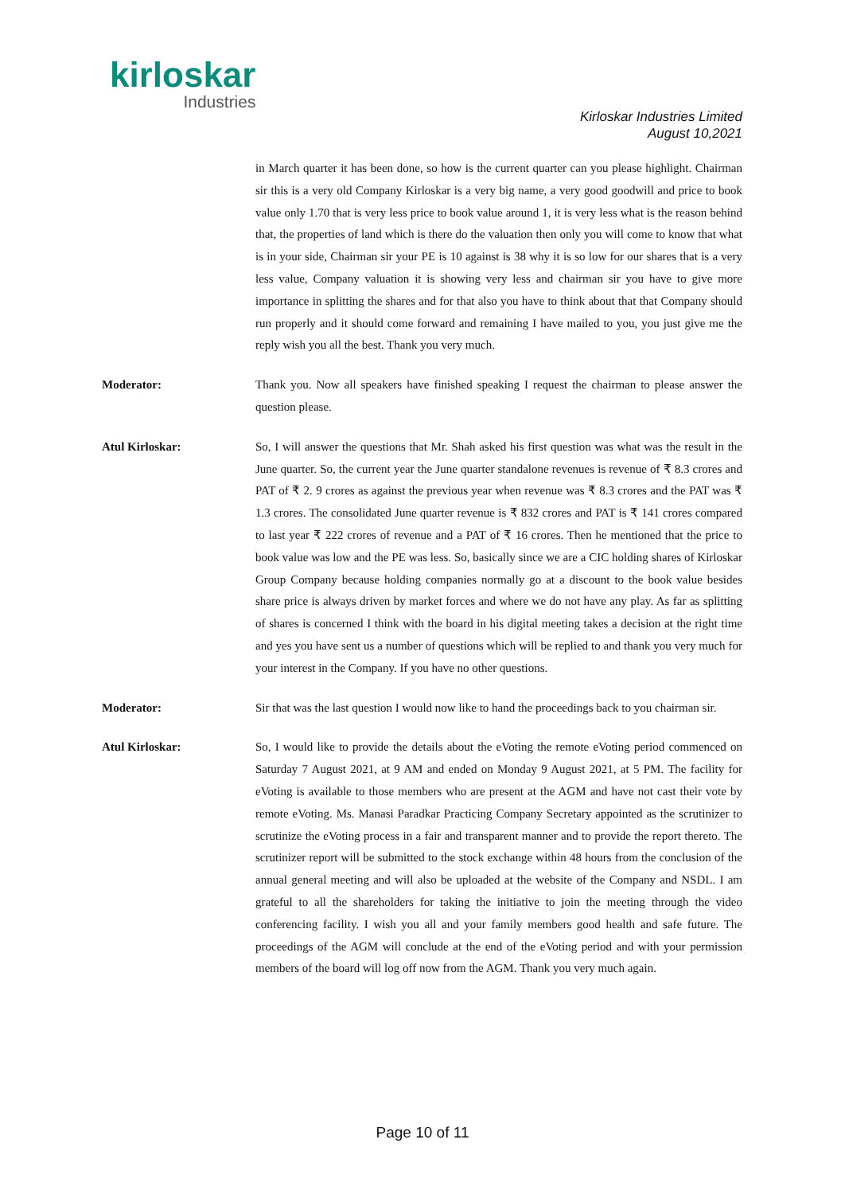kirloskar
Industries
Kirloskar Industries Limited
August 10,2021
in March quarter it has been done, so how is the current quarter can you please highlight. Chairman sir this is a very old Company Kirloskar is a very big name, a very good goodwill and price to book value only 1.70 that is very less price to book value around 1, it is very less what is the reason behind that, the properties of land which is there do the valuation then only you will come to know that what is in your side, Chairman sir your PE is 10 against is 38 why it is so low for our shares that is a very less value, Company valuation it is showing very less and chairman sir you have to give more importance in splitting the shares and for that also you have to think about that that Company should run properly and it should come forward and remaining I have mailed to you, you just give me the reply wish you all the best. Thank you very much.
Moderator: Thank you. Now all speakers have finished speaking I request the chairman to please answer the question please.
Atul Kirloskar: So, I will answer the questions that Mr. Shah asked his first question was what was the result in the June quarter. So, the current year the June quarter standalone revenues is revenue of ₹ 8.3 crores and PAT of ₹ 2. 9 crores as against the previous year when revenue was ₹ 8.3 crores and the PAT was ₹ 1.3 crores. The consolidated June quarter revenue is ₹ 832 crores and PAT is ₹ 141 crores compared to last year ₹ 222 crores of revenue and a PAT of ₹ 16 crores. Then he mentioned that the price to book value was low and the PE was less. So, basically since we are a CIC holding shares of Kirloskar Group Company because holding companies normally go at a discount to the book value besides share price is always driven by market forces and where we do not have any play. As far as splitting of shares is concerned I think with the board in his digital meeting takes a decision at the right time and yes you have sent us a number of questions which will be replied to and thank you very much for your interest in the Company. If you have no other questions.
Moderator: Sir that was the last question I would now like to hand the proceedings back to you chairman sir.
Atul Kirloskar: So, I would like to provide the details about the eVoting the remote eVoting period commenced on Saturday 7 August 2021, at 9 AM and ended on Monday 9 August 2021, at 5 PM. The facility for eVoting is available to those members who are present at the AGM and have not cast their vote by remote eVoting. Ms. Manasi Paradkar Practicing Company Secretary appointed as the scrutinizer to scrutinize the eVoting process in a fair and transparent manner and to provide the report thereto. The scrutinizer report will be submitted to the stock exchange within 48 hours from the conclusion of the annual general meeting and will also be uploaded at the website of the Company and NSDL. I am grateful to all the shareholders for taking the initiative to join the meeting through the video conferencing facility. I wish you all and your family members good health and safe future. The proceedings of the AGM will conclude at the end of the eVoting period and with your permission members of the board will log off now from the AGM. Thank you very much again.
Page 10 of 11